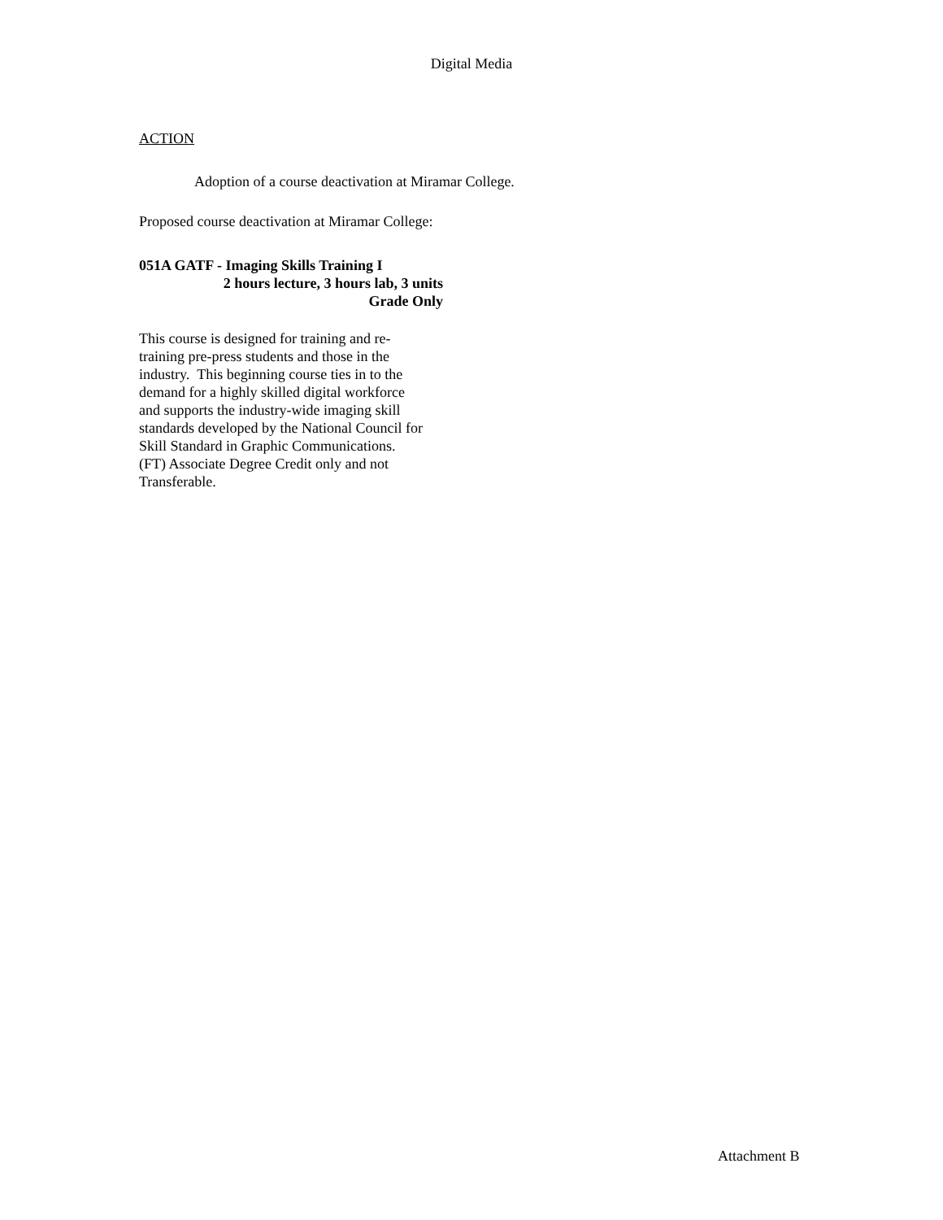Digital Media
ACTION
Adoption of a course deactivation at Miramar College.
Proposed course deactivation at Miramar College:
051A GATF - Imaging Skills Training I
2 hours lecture, 3 hours lab, 3 units
Grade Only
This course is designed for training and re-
training pre-press students and those in the
industry. This beginning course ties in to the
demand for a highly skilled digital workforce
and supports the industry-wide imaging skill
standards developed by the National Council for
Skill Standard in Graphic Communications.
(FT) Associate Degree Credit only and not
Transferable.
Attachment B